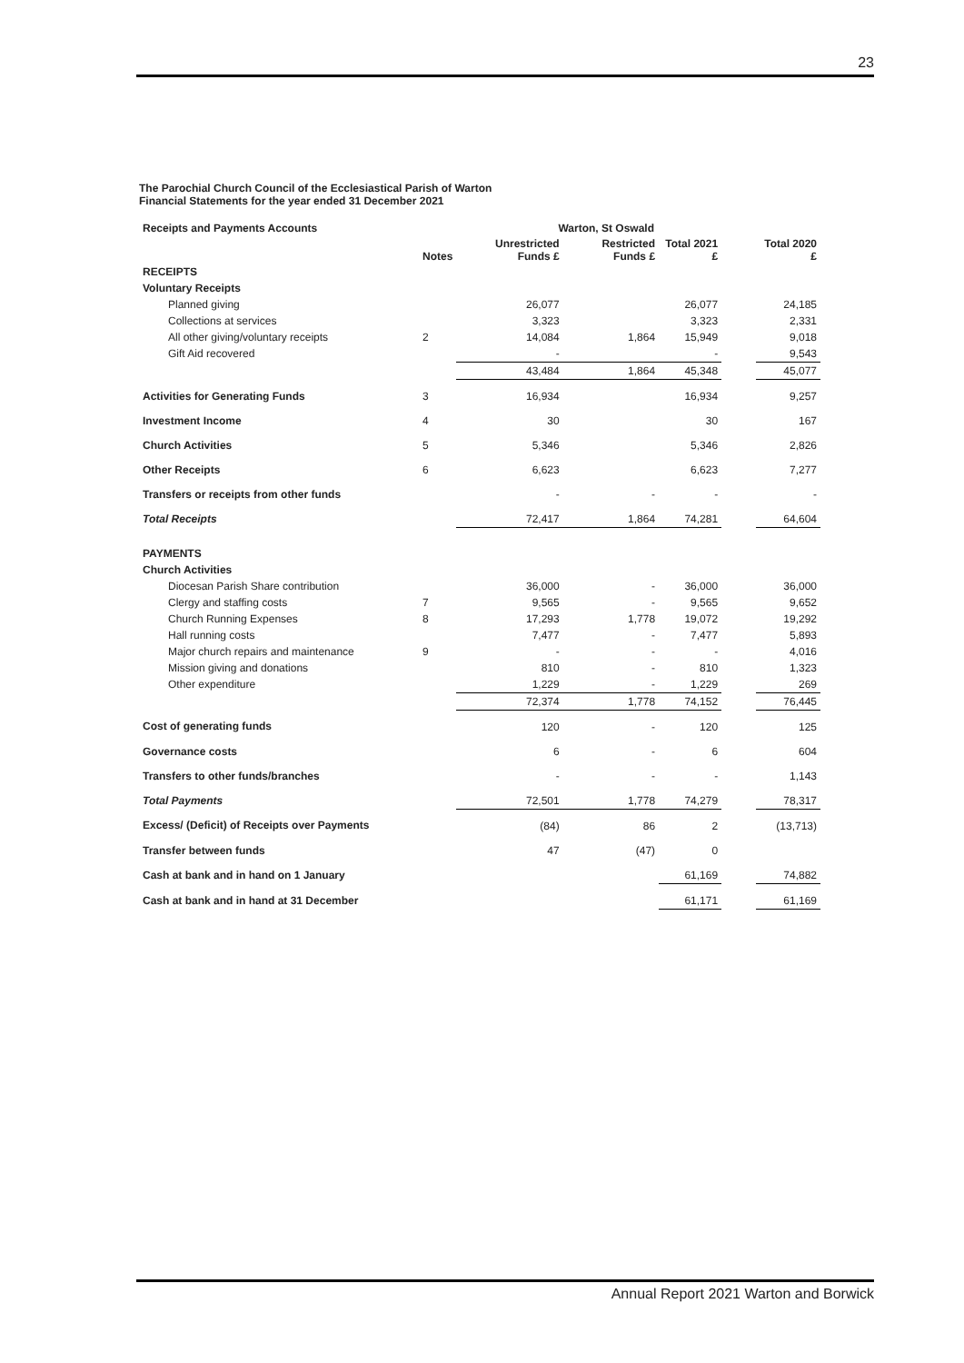23
The Parochial Church Council of the Ecclesiastical Parish of Warton
Financial Statements for the year ended 31 December 2021
| Receipts and Payments Accounts | | Warton, St Oswald | | | | |
| | Notes | Unrestricted Funds £ | Restricted Funds £ | Total 2021 £ | | Total 2020 £ |
| RECEIPTS | | | | | | |
| Voluntary Receipts | | | | | | |
| Planned giving | | 26,077 | | 26,077 | | 24,185 |
| Collections at services | | 3,323 | | 3,323 | | 2,331 |
| All other giving/voluntary receipts | 2 | 14,084 | 1,864 | 15,949 | | 9,018 |
| Gift Aid recovered | | - | | - | | 9,543 |
| | | 43,484 | 1,864 | 45,348 | | 45,077 |
| Activities for Generating Funds | 3 | 16,934 | | 16,934 | | 9,257 |
| Investment Income | 4 | 30 | | 30 | | 167 |
| Church Activities | 5 | 5,346 | | 5,346 | | 2,826 |
| Other Receipts | 6 | 6,623 | | 6,623 | | 7,277 |
| Transfers or receipts from other funds | | - | - | - | | - |
| Total Receipts | | 72,417 | 1,864 | 74,281 | | 64,604 |
| PAYMENTS | | | | | | |
| Church Activities | | | | | | |
| Diocesan Parish Share contribution | | 36,000 | - | 36,000 | | 36,000 |
| Clergy and staffing costs | 7 | 9,565 | - | 9,565 | | 9,652 |
| Church Running Expenses | 8 | 17,293 | 1,778 | 19,072 | | 19,292 |
| Hall running costs | | 7,477 | - | 7,477 | | 5,893 |
| Major church repairs and maintenance | 9 | - | - | - | | 4,016 |
| Mission giving and donations | | 810 | - | 810 | | 1,323 |
| Other expenditure | | 1,229 | - | 1,229 | | 269 |
| | | 72,374 | 1,778 | 74,152 | | 76,445 |
| Cost of generating funds | | 120 | - | 120 | | 125 |
| Governance costs | | 6 | - | 6 | | 604 |
| Transfers to other funds/branches | | - | - | - | | 1,143 |
| Total Payments | | 72,501 | 1,778 | 74,279 | | 78,317 |
| Excess/ (Deficit) of Receipts over Payments | | (84) | 86 | 2 | | (13,713) |
| Transfer between funds | | 47 | (47) | 0 | | |
| Cash at bank and in hand on 1 January | | | | 61,169 | | 74,882 |
| Cash at bank and in hand at 31 December | | | | 61,171 | | 61,169 |
Annual Report 2021 Warton and Borwick